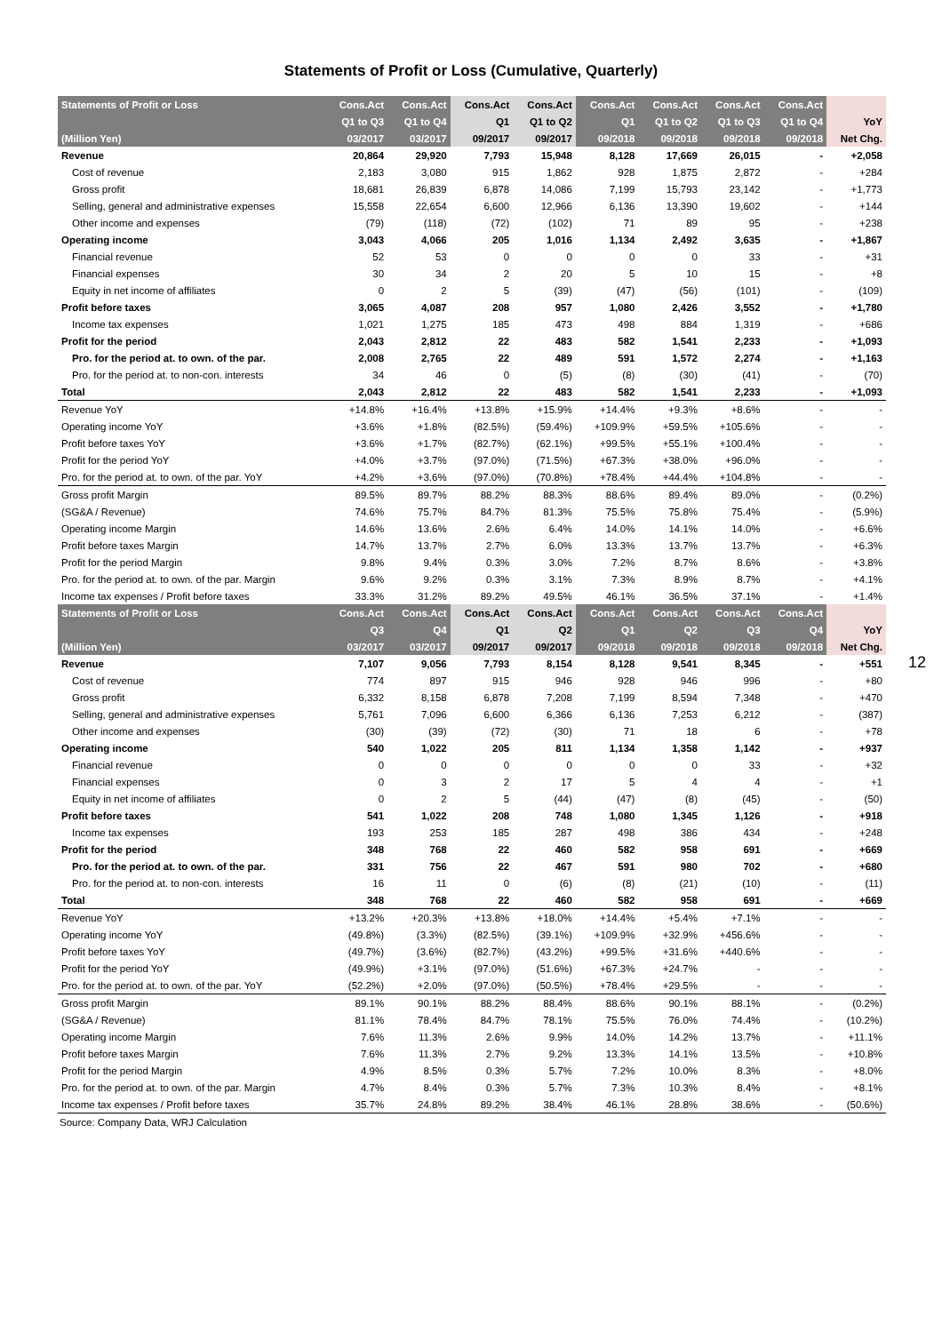Statements of Profit or Loss (Cumulative, Quarterly)
| Statements of Profit or Loss | Cons.Act | Cons.Act | Cons.Act | Cons.Act | Cons.Act | Cons.Act | Cons.Act | Cons.Act | |
| --- | --- | --- | --- | --- | --- | --- | --- | --- | --- |
| | Q1 to Q3 | Q1 to Q4 | Q1 | Q1 to Q2 | Q1 | Q1 to Q2 | Q1 to Q3 | Q1 to Q4 | YoY |
| (Million Yen) | 03/2017 | 03/2017 | 09/2017 | 09/2017 | 09/2018 | 09/2018 | 09/2018 | 09/2018 | Net Chg. |
| Revenue | 20,864 | 29,920 | 7,793 | 15,948 | 8,128 | 17,669 | 26,015 | - | +2,058 |
| Cost of revenue | 2,183 | 3,080 | 915 | 1,862 | 928 | 1,875 | 2,872 | - | +284 |
| Gross profit | 18,681 | 26,839 | 6,878 | 14,086 | 7,199 | 15,793 | 23,142 | - | +1,773 |
| Selling, general and administrative expenses | 15,558 | 22,654 | 6,600 | 12,966 | 6,136 | 13,390 | 19,602 | - | +144 |
| Other income and expenses | (79) | (118) | (72) | (102) | 71 | 89 | 95 | - | +238 |
| Operating income | 3,043 | 4,066 | 205 | 1,016 | 1,134 | 2,492 | 3,635 | - | +1,867 |
| Financial revenue | 52 | 53 | 0 | 0 | 0 | 0 | 33 | - | +31 |
| Financial expenses | 30 | 34 | 2 | 20 | 5 | 10 | 15 | - | +8 |
| Equity in net income of affiliates | 0 | 2 | 5 | (39) | (47) | (56) | (101) | - | (109) |
| Profit before taxes | 3,065 | 4,087 | 208 | 957 | 1,080 | 2,426 | 3,552 | - | +1,780 |
| Income tax expenses | 1,021 | 1,275 | 185 | 473 | 498 | 884 | 1,319 | - | +686 |
| Profit for the period | 2,043 | 2,812 | 22 | 483 | 582 | 1,541 | 2,233 | - | +1,093 |
| Pro. for the period at. to own. of the par. | 2,008 | 2,765 | 22 | 489 | 591 | 1,572 | 2,274 | - | +1,163 |
| Pro. for the period at. to non-con. interests | 34 | 46 | 0 | (5) | (8) | (30) | (41) | - | (70) |
| Total | 2,043 | 2,812 | 22 | 483 | 582 | 1,541 | 2,233 | - | +1,093 |
| Revenue YoY | +14.8% | +16.4% | +13.8% | +15.9% | +14.4% | +9.3% | +8.6% | - | - |
| Operating income YoY | +3.6% | +1.8% | (82.5%) | (59.4%) | +109.9% | +59.5% | +105.6% | - | - |
| Profit before taxes YoY | +3.6% | +1.7% | (82.7%) | (62.1%) | +99.5% | +55.1% | +100.4% | - | - |
| Profit for the period YoY | +4.0% | +3.7% | (97.0%) | (71.5%) | +67.3% | +38.0% | +96.0% | - | - |
| Pro. for the period at. to own. of the par. YoY | +4.2% | +3.6% | (97.0%) | (70.8%) | +78.4% | +44.4% | +104.8% | - | - |
| Gross profit Margin | 89.5% | 89.7% | 88.2% | 88.3% | 88.6% | 89.4% | 89.0% | - | (0.2%) |
| (SG&A / Revenue) | 74.6% | 75.7% | 84.7% | 81.3% | 75.5% | 75.8% | 75.4% | - | (5.9%) |
| Operating income Margin | 14.6% | 13.6% | 2.6% | 6.4% | 14.0% | 14.1% | 14.0% | - | +6.6% |
| Profit before taxes Margin | 14.7% | 13.7% | 2.7% | 6.0% | 13.3% | 13.7% | 13.7% | - | +6.3% |
| Profit for the period Margin | 9.8% | 9.4% | 0.3% | 3.0% | 7.2% | 8.7% | 8.6% | - | +3.8% |
| Pro. for the period at. to own. of the par. Margin | 9.6% | 9.2% | 0.3% | 3.1% | 7.3% | 8.9% | 8.7% | - | +4.1% |
| Income tax expenses / Profit before taxes | 33.3% | 31.2% | 89.2% | 49.5% | 46.1% | 36.5% | 37.1% | - | +1.4% |
| Statements of Profit or Loss | Cons.Act | Cons.Act | Cons.Act | Cons.Act | Cons.Act | Cons.Act | Cons.Act | Cons.Act | |
| | Q3 | Q4 | Q1 | Q2 | Q1 | Q2 | Q3 | Q4 | YoY |
| (Million Yen) | 03/2017 | 03/2017 | 09/2017 | 09/2017 | 09/2018 | 09/2018 | 09/2018 | 09/2018 | Net Chg. |
| Revenue | 7,107 | 9,056 | 7,793 | 8,154 | 8,128 | 9,541 | 8,345 | - | +551 |
| Cost of revenue | 774 | 897 | 915 | 946 | 928 | 946 | 996 | - | +80 |
| Gross profit | 6,332 | 8,158 | 6,878 | 7,208 | 7,199 | 8,594 | 7,348 | - | +470 |
| Selling, general and administrative expenses | 5,761 | 7,096 | 6,600 | 6,366 | 6,136 | 7,253 | 6,212 | - | (387) |
| Other income and expenses | (30) | (39) | (72) | (30) | 71 | 18 | 6 | - | +78 |
| Operating income | 540 | 1,022 | 205 | 811 | 1,134 | 1,358 | 1,142 | - | +937 |
| Financial revenue | 0 | 0 | 0 | 0 | 0 | 0 | 33 | - | +32 |
| Financial expenses | 0 | 3 | 2 | 17 | 5 | 4 | 4 | - | +1 |
| Equity in net income of affiliates | 0 | 2 | 5 | (44) | (47) | (8) | (45) | - | (50) |
| Profit before taxes | 541 | 1,022 | 208 | 748 | 1,080 | 1,345 | 1,126 | - | +918 |
| Income tax expenses | 193 | 253 | 185 | 287 | 498 | 386 | 434 | - | +248 |
| Profit for the period | 348 | 768 | 22 | 460 | 582 | 958 | 691 | - | +669 |
| Pro. for the period at. to own. of the par. | 331 | 756 | 22 | 467 | 591 | 980 | 702 | - | +680 |
| Pro. for the period at. to non-con. interests | 16 | 11 | 0 | (6) | (8) | (21) | (10) | - | (11) |
| Total | 348 | 768 | 22 | 460 | 582 | 958 | 691 | - | +669 |
| Revenue YoY | +13.2% | +20.3% | +13.8% | +18.0% | +14.4% | +5.4% | +7.1% | - | - |
| Operating income YoY | (49.8%) | (3.3%) | (82.5%) | (39.1%) | +109.9% | +32.9% | +456.6% | - | - |
| Profit before taxes YoY | (49.7%) | (3.6%) | (82.7%) | (43.2%) | +99.5% | +31.6% | +440.6% | - | - |
| Profit for the period YoY | (49.9%) | +3.1% | (97.0%) | (51.6%) | +67.3% | +24.7% | - | - | - |
| Pro. for the period at. to own. of the par. YoY | (52.2%) | +2.0% | (97.0%) | (50.5%) | +78.4% | +29.5% | - | - | - |
| Gross profit Margin | 89.1% | 90.1% | 88.2% | 88.4% | 88.6% | 90.1% | 88.1% | - | (0.2%) |
| (SG&A / Revenue) | 81.1% | 78.4% | 84.7% | 78.1% | 75.5% | 76.0% | 74.4% | - | (10.2%) |
| Operating income Margin | 7.6% | 11.3% | 2.6% | 9.9% | 14.0% | 14.2% | 13.7% | - | +11.1% |
| Profit before taxes Margin | 7.6% | 11.3% | 2.7% | 9.2% | 13.3% | 14.1% | 13.5% | - | +10.8% |
| Profit for the period Margin | 4.9% | 8.5% | 0.3% | 5.7% | 7.2% | 10.0% | 8.3% | - | +8.0% |
| Pro. for the period at. to own. of the par. Margin | 4.7% | 8.4% | 0.3% | 5.7% | 7.3% | 10.3% | 8.4% | - | +8.1% |
| Income tax expenses / Profit before taxes | 35.7% | 24.8% | 89.2% | 38.4% | 46.1% | 28.8% | 38.6% | - | (50.6%) |
Source: Company Data, WRJ Calculation
12